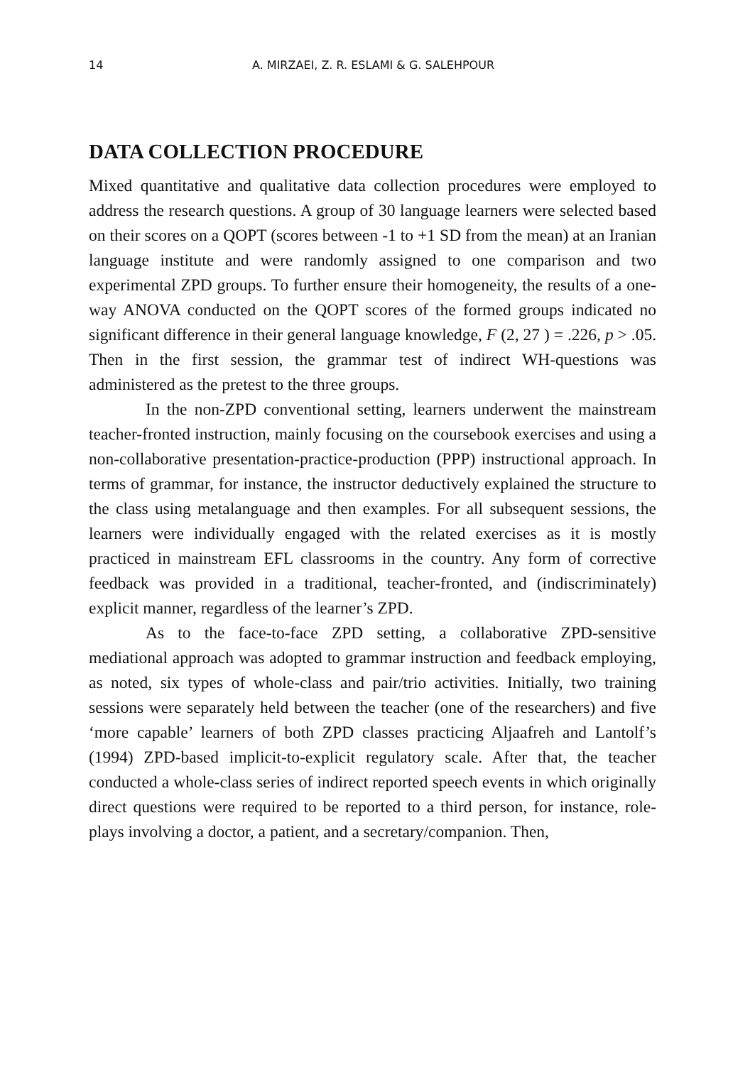14 A. MIRZAEI, Z. R. ESLAMI & G. SALEHPOUR
DATA COLLECTION PROCEDURE
Mixed quantitative and qualitative data collection procedures were employed to address the research questions. A group of 30 language learners were selected based on their scores on a QOPT (scores between -1 to +1 SD from the mean) at an Iranian language institute and were randomly assigned to one comparison and two experimental ZPD groups. To further ensure their homogeneity, the results of a one-way ANOVA conducted on the QOPT scores of the formed groups indicated no significant difference in their general language knowledge, F (2, 27 ) = .226, p > .05. Then in the first session, the grammar test of indirect WH-questions was administered as the pretest to the three groups.
In the non-ZPD conventional setting, learners underwent the mainstream teacher-fronted instruction, mainly focusing on the coursebook exercises and using a non-collaborative presentation-practice-production (PPP) instructional approach. In terms of grammar, for instance, the instructor deductively explained the structure to the class using metalanguage and then examples. For all subsequent sessions, the learners were individually engaged with the related exercises as it is mostly practiced in mainstream EFL classrooms in the country. Any form of corrective feedback was provided in a traditional, teacher-fronted, and (indiscriminately) explicit manner, regardless of the learner’s ZPD.
As to the face-to-face ZPD setting, a collaborative ZPD-sensitive mediational approach was adopted to grammar instruction and feedback employing, as noted, six types of whole-class and pair/trio activities. Initially, two training sessions were separately held between the teacher (one of the researchers) and five ‘more capable’ learners of both ZPD classes practicing Aljaafreh and Lantolf’s (1994) ZPD-based implicit-to-explicit regulatory scale. After that, the teacher conducted a whole-class series of indirect reported speech events in which originally direct questions were required to be reported to a third person, for instance, role-plays involving a doctor, a patient, and a secretary/companion. Then,